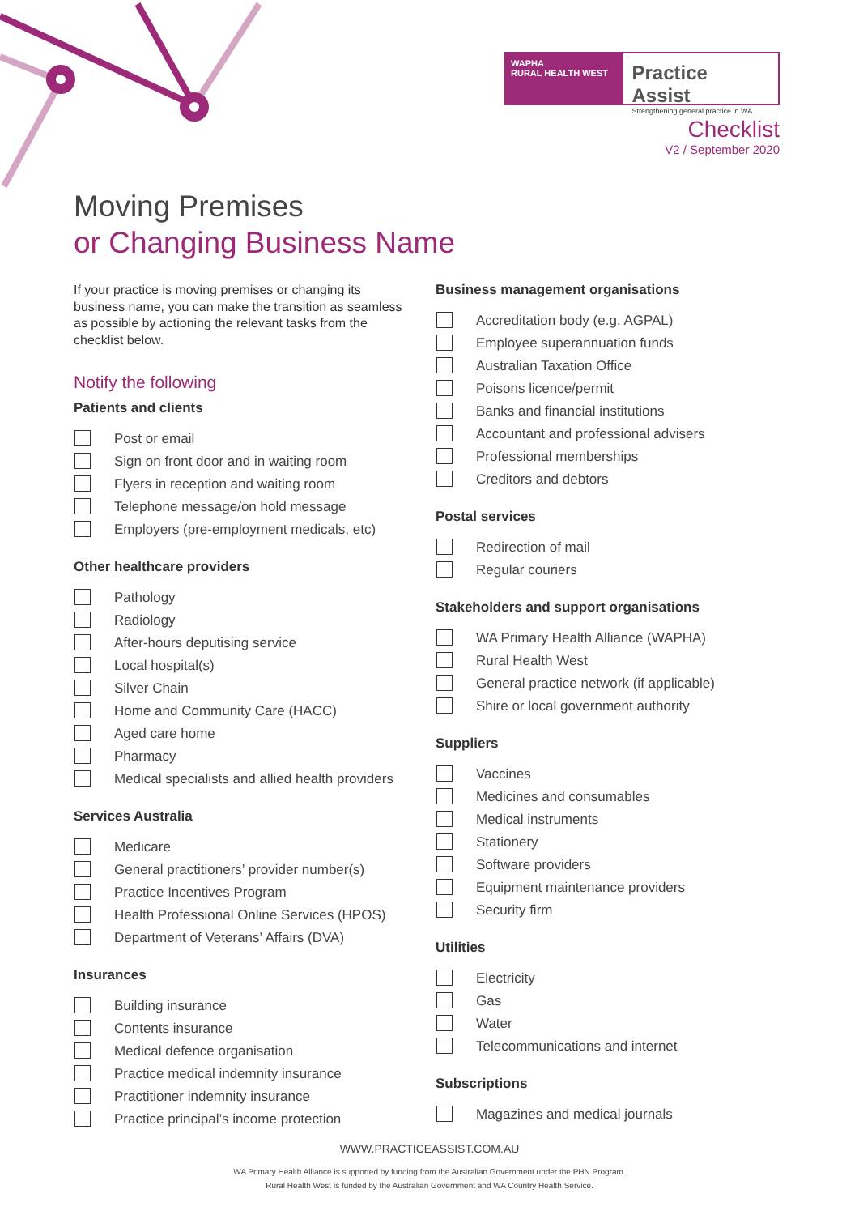WAPHA
RURAL HEALTH WEST
Practice Assist
Strengthening general practice in WA
Checklist
V2 / September 2020
Moving Premises
or Changing Business Name
If your practice is moving premises or changing its business name, you can make the transition as seamless as possible by actioning the relevant tasks from the checklist below.
Notify the following
Patients and clients
Post or email
Sign on front door and in waiting room
Flyers in reception and waiting room
Telephone message/on hold message
Employers (pre-employment medicals, etc)
Other healthcare providers
Pathology
Radiology
After-hours deputising service
Local hospital(s)
Silver Chain
Home and Community Care (HACC)
Aged care home
Pharmacy
Medical specialists and allied health providers
Services Australia
Medicare
General practitioners’ provider number(s)
Practice Incentives Program
Health Professional Online Services (HPOS)
Department of Veterans’ Affairs (DVA)
Insurances
Building insurance
Contents insurance
Medical defence organisation
Practice medical indemnity insurance
Practitioner indemnity insurance
Practice principal’s income protection
Business management organisations
Accreditation body (e.g. AGPAL)
Employee superannuation funds
Australian Taxation Office
Poisons licence/permit
Banks and financial institutions
Accountant and professional advisers
Professional memberships
Creditors and debtors
Postal services
Redirection of mail
Regular couriers
Stakeholders and support organisations
WA Primary Health Alliance (WAPHA)
Rural Health West
General practice network (if applicable)
Shire or local government authority
Suppliers
Vaccines
Medicines and consumables
Medical instruments
Stationery
Software providers
Equipment maintenance providers
Security firm
Utilities
Electricity
Gas
Water
Telecommunications and internet
Subscriptions
Magazines and medical journals
WWW.PRACTICEASSIST.COM.AU
WA Primary Health Alliance is supported by funding from the Australian Government under the PHN Program.
Rural Health West is funded by the Australian Government and WA Country Health Service.